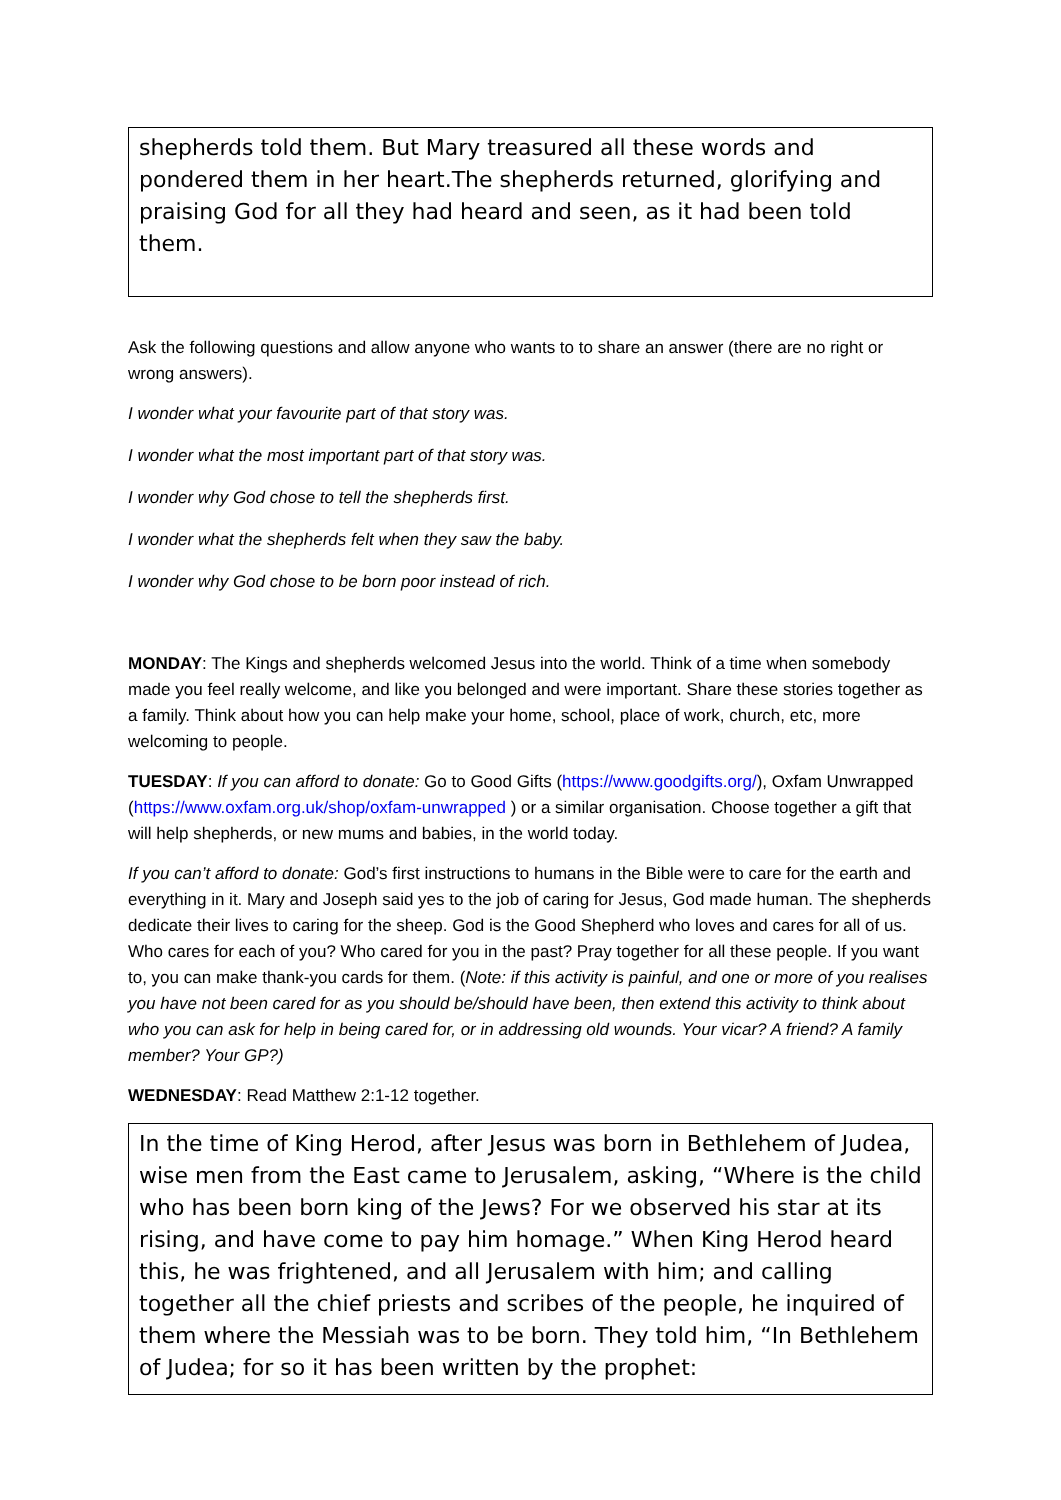shepherds told them. But Mary treasured all these words and pondered them in her heart.The shepherds returned, glorifying and praising God for all they had heard and seen, as it had been told them.
Ask the following questions and allow anyone who wants to to share an answer (there are no right or wrong answers).
I wonder what your favourite part of that story was.
I wonder what the most important part of that story was.
I wonder why God chose to tell the shepherds first.
I wonder what the shepherds felt when they saw the baby.
I wonder why God chose to be born poor instead of rich.
MONDAY: The Kings and shepherds welcomed Jesus into the world. Think of a time when somebody made you feel really welcome, and like you belonged and were important. Share these stories together as a family. Think about how you can help make your home, school, place of work, church, etc, more welcoming to people.
TUESDAY: If you can afford to donate: Go to Good Gifts (https://www.goodgifts.org/), Oxfam Unwrapped (https://www.oxfam.org.uk/shop/oxfam-unwrapped ) or a similar organisation. Choose together a gift that will help shepherds, or new mums and babies, in the world today.
If you can’t afford to donate: God’s first instructions to humans in the Bible were to care for the earth and everything in it. Mary and Joseph said yes to the job of caring for Jesus, God made human. The shepherds dedicate their lives to caring for the sheep. God is the Good Shepherd who loves and cares for all of us. Who cares for each of you? Who cared for you in the past? Pray together for all these people. If you want to, you can make thank-you cards for them. (Note: if this activity is painful, and one or more of you realises you have not been cared for as you should be/should have been, then extend this activity to think about who you can ask for help in being cared for, or in addressing old wounds. Your vicar? A friend? A family member? Your GP?)
WEDNESDAY: Read Matthew 2:1-12 together.
In the time of King Herod, after Jesus was born in Bethlehem of Judea, wise men from the East came to Jerusalem, asking, “Where is the child who has been born king of the Jews? For we observed his star at its rising, and have come to pay him homage.” When King Herod heard this, he was frightened, and all Jerusalem with him; and calling together all the chief priests and scribes of the people, he inquired of them where the Messiah was to be born. They told him, “In Bethlehem of Judea; for so it has been written by the prophet: